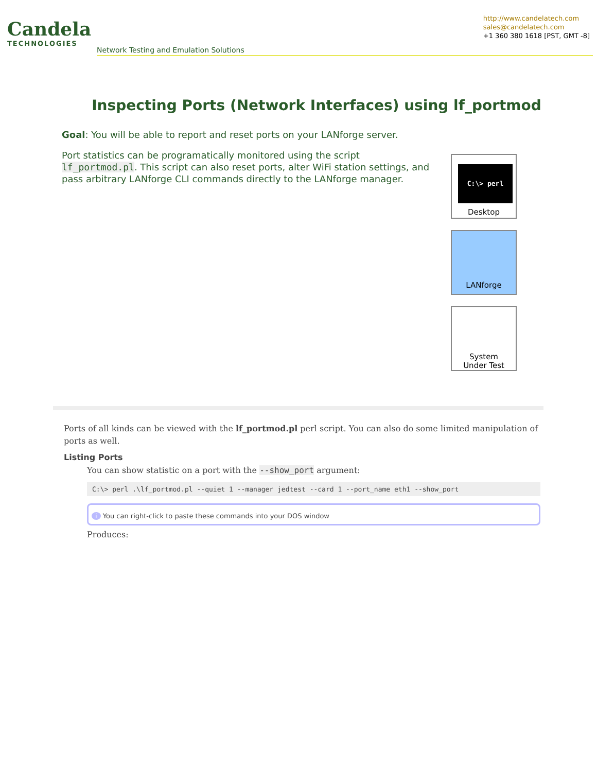Candela
TECHNOLOGIES
Network Testing and Emulation Solutions
http://www.candelatech.com
sales@candelatech.com
+1 360 380 1618 [PST, GMT -8]
Inspecting Ports (Network Interfaces) using lf_portmod
Goal: You will be able to report and reset ports on your LANforge server.
Port statistics can be programatically monitored using the script lf_portmod.pl. This script can also reset ports, alter WiFi station settings, and pass arbitrary LANforge CLI commands directly to the LANforge manager.
C:\> perl
Desktop
LANforge
System
Under Test
Ports of all kinds can be viewed with the lf_portmod.pl perl script. You can also do some limited manipulation of ports as well.
Listing Ports
You can show statistic on a port with the --show_port argument:
C:\> perl .\lf_portmod.pl --quiet 1 --manager jedtest --card 1 --port_name eth1 --show_port
i You can right-click to paste these commands into your DOS window
Produces: